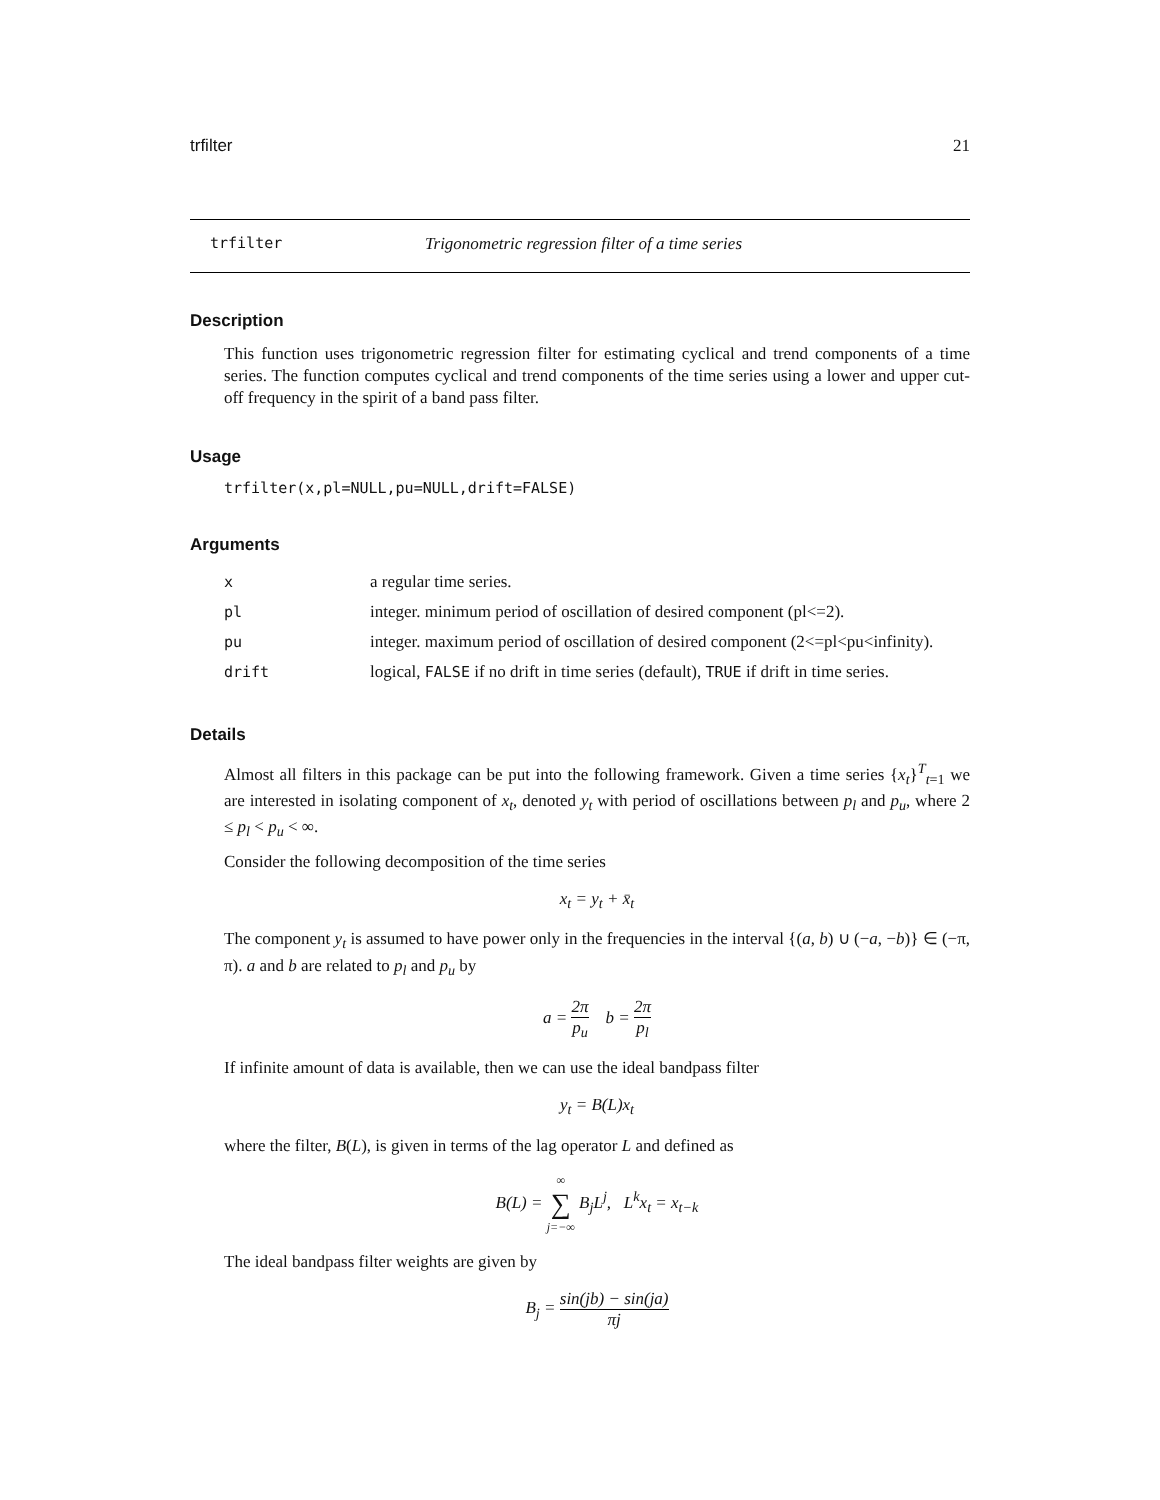trfilter 21
trfilter Trigonometric regression filter of a time series
Description
This function uses trigonometric regression filter for estimating cyclical and trend components of a time series. The function computes cyclical and trend components of the time series using a lower and upper cut-off frequency in the spirit of a band pass filter.
Usage
trfilter(x,pl=NULL,pu=NULL,drift=FALSE)
Arguments
| x | a regular time series. |
| pl | integer. minimum period of oscillation of desired component (pl<=2). |
| pu | integer. maximum period of oscillation of desired component (2<=pl<pu<infinity). |
| drift | logical, FALSE if no drift in time series (default), TRUE if drift in time series. |
Details
Almost all filters in this package can be put into the following framework. Given a time series {x<sub>t</sub>}<sup>T</sup><sub>t=1</sub> we are interested in isolating component of x<sub>t</sub>, denoted y<sub>t</sub> with period of oscillations between p<sub>l</sub> and p<sub>u</sub>, where 2 ≤ p<sub>l</sub> < p<sub>u</sub> < ∞.
Consider the following decomposition of the time series
x<sub>t</sub> = y<sub>t</sub> + x̄<sub>t</sub>
The component y<sub>t</sub> is assumed to have power only in the frequencies in the interval {(a, b) ∪ (−a, −b)} ∈ (−π, π). a and b are related to p<sub>l</sub> and p<sub>u</sub> by
a = 2π p<sub>u</sub> b = 2π p<sub>l</sub>
If infinite amount of data is available, then we can use the ideal bandpass filter
y<sub>t</sub> = B(L)x<sub>t</sub>
where the filter, B(L), is given in terms of the lag operator L and defined as
B(L) = ∞ ∑ j=−∞ B<sub>j</sub>L<sup>j</sup>, L<sup>k</sup>x<sub>t</sub> = x<sub>t−k</sub>
The ideal bandpass filter weights are given by
B<sub>j</sub> = sin(jb) − sin(ja) πj